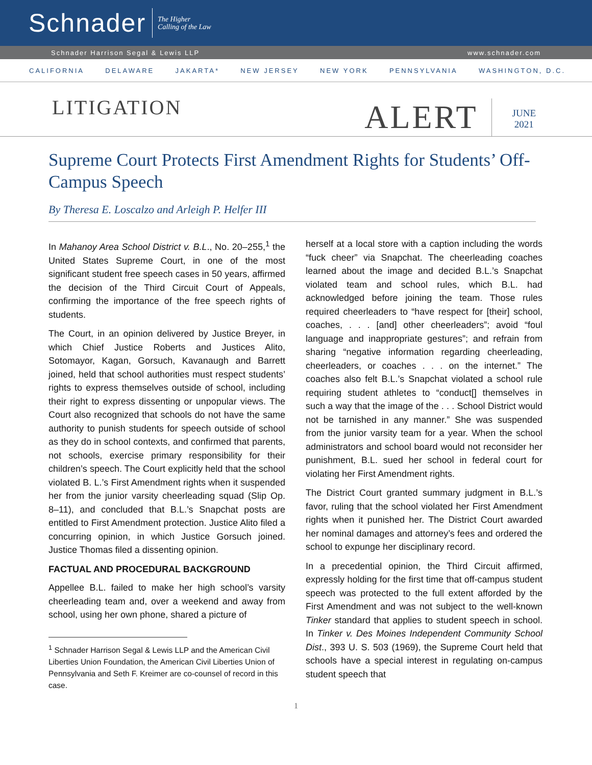Schnader
The Higher
Calling of the Law
Schnader Harrison Segal & Lewis LLP www.schnader.com
CALIFORNIA DELAWARE JAKARTA* NEW JERSEY NEW YORK PENNSYLVANIA WASHINGTON, D.C.
LITIGATION
ALERT JUNE
2021
Supreme Court Protects First Amendment Rights for Students’ Off-Campus Speech
By Theresa E. Loscalzo and Arleigh P. Helfer III
In Mahanoy Area School District v. B.L., No. 20–255,<sup>1</sup> the United States Supreme Court, in one of the most significant student free speech cases in 50 years, affirmed the decision of the Third Circuit Court of Appeals, confirming the importance of the free speech rights of students.
The Court, in an opinion delivered by Justice Breyer, in which Chief Justice Roberts and Justices Alito, Sotomayor, Kagan, Gorsuch, Kavanaugh and Barrett joined, held that school authorities must respect students’ rights to express themselves outside of school, including their right to express dissenting or unpopular views. The Court also recognized that schools do not have the same authority to punish students for speech outside of school as they do in school contexts, and confirmed that parents, not schools, exercise primary responsibility for their children’s speech. The Court explicitly held that the school violated B. L.’s First Amendment rights when it suspended her from the junior varsity cheerleading squad (Slip Op. 8–11), and concluded that B.L.’s Snapchat posts are entitled to First Amendment protection. Justice Alito filed a concurring opinion, in which Justice Gorsuch joined. Justice Thomas filed a dissenting opinion.
FACTUAL AND PROCEDURAL BACKGROUND
Appellee B.L. failed to make her high school’s varsity cheerleading team and, over a weekend and away from school, using her own phone, shared a picture of
<sup>1</sup> Schnader Harrison Segal & Lewis LLP and the American Civil Liberties Union Foundation, the American Civil Liberties Union of Pennsylvania and Seth F. Kreimer are co-counsel of record in this case.
herself at a local store with a caption including the words “fuck cheer” via Snapchat. The cheerleading coaches learned about the image and decided B.L.’s Snapchat violated team and school rules, which B.L. had acknowledged before joining the team. Those rules required cheerleaders to “have respect for [their] school, coaches, . . . [and] other cheerleaders”; avoid “foul language and inappropriate gestures”; and refrain from sharing “negative information regarding cheerleading, cheerleaders, or coaches . . . on the internet.” The coaches also felt B.L.’s Snapchat violated a school rule requiring student athletes to “conduct[] themselves in such a way that the image of the . . . School District would not be tarnished in any manner.” She was suspended from the junior varsity team for a year. When the school administrators and school board would not reconsider her punishment, B.L. sued her school in federal court for violating her First Amendment rights.
The District Court granted summary judgment in B.L.’s favor, ruling that the school violated her First Amendment rights when it punished her. The District Court awarded her nominal damages and attorney’s fees and ordered the school to expunge her disciplinary record.
In a precedential opinion, the Third Circuit affirmed, expressly holding for the first time that off-campus student speech was protected to the full extent afforded by the First Amendment and was not subject to the well-known Tinker standard that applies to student speech in school. In Tinker v. Des Moines Independent Community School Dist., 393 U. S. 503 (1969), the Supreme Court held that schools have a special interest in regulating on-campus student speech that
1